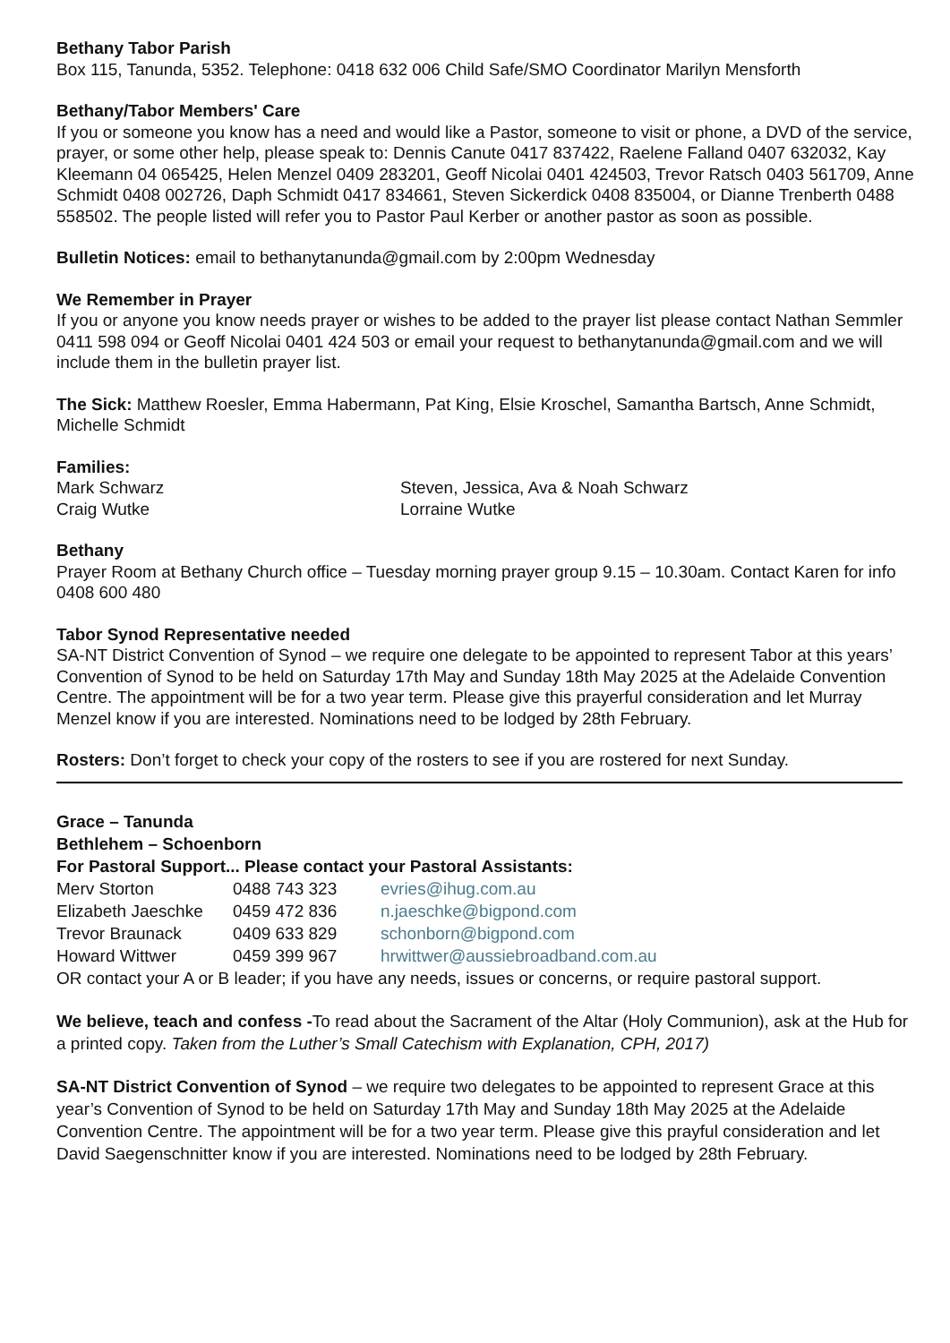Bethany Tabor Parish
Box 115, Tanunda, 5352. Telephone: 0418 632 006 Child Safe/SMO Coordinator Marilyn Mensforth
Bethany/Tabor Members' Care
If you or someone you know has a need and would like a Pastor, someone to visit or phone, a DVD of the service, prayer, or some other help, please speak to: Dennis Canute 0417 837422, Raelene Falland 0407 632032, Kay Kleemann 04 065425, Helen Menzel 0409 283201, Geoff Nicolai 0401 424503, Trevor Ratsch 0403 561709, Anne Schmidt 0408 002726, Daph Schmidt 0417 834661, Steven Sickerdick 0408 835004, or Dianne Trenberth 0488 558502. The people listed will refer you to Pastor Paul Kerber or another pastor as soon as possible.
Bulletin Notices: email to bethanytanunda@gmail.com by 2:00pm Wednesday
We Remember in Prayer
If you or anyone you know needs prayer or wishes to be added to the prayer list please contact Nathan Semmler 0411 598 094 or Geoff Nicolai 0401 424 503 or email your request to bethanytanunda@gmail.com and we will include them in the bulletin prayer list.
The Sick: Matthew Roesler, Emma Habermann, Pat King, Elsie Kroschel, Samantha Bartsch, Anne Schmidt, Michelle Schmidt
Families:
Mark Schwarz
Steven, Jessica, Ava & Noah Schwarz
Craig Wutke
Lorraine Wutke
Bethany
Prayer Room at Bethany Church office – Tuesday morning prayer group 9.15 – 10.30am. Contact Karen for info 0408 600 480
Tabor Synod Representative needed
SA-NT District Convention of Synod – we require one delegate to be appointed to represent Tabor at this years’ Convention of Synod to be held on Saturday 17th May and Sunday 18th May 2025 at the Adelaide Convention Centre. The appointment will be for a two year term. Please give this prayerful consideration and let Murray Menzel know if you are interested. Nominations need to be lodged by 28th February.
Rosters: Don’t forget to check your copy of the rosters to see if you are rostered for next Sunday.
Grace – Tanunda
Bethlehem – Schoenborn
For Pastoral Support... Please contact your Pastoral Assistants:
Merv Storton
0488 743 323
evries@ihug.com.au
Elizabeth Jaeschke
0459 472 836
n.jaeschke@bigpond.com
Trevor Braunack
0409 633 829
schonborn@bigpond.com
Howard Wittwer
0459 399 967
hrwittwer@aussiebroadband.com.au
OR contact your A or B leader; if you have any needs, issues or concerns, or require pastoral support.
We believe, teach and confess -To read about the Sacrament of the Altar (Holy Communion), ask at the Hub for a printed copy. Taken from the Luther’s Small Catechism with Explanation, CPH, 2017)
SA-NT District Convention of Synod – we require two delegates to be appointed to represent Grace at this year’s Convention of Synod to be held on Saturday 17th May and Sunday 18th May 2025 at the Adelaide Convention Centre. The appointment will be for a two year term. Please give this prayful consideration and let David Saegenschnitter know if you are interested. Nominations need to be lodged by 28th February.